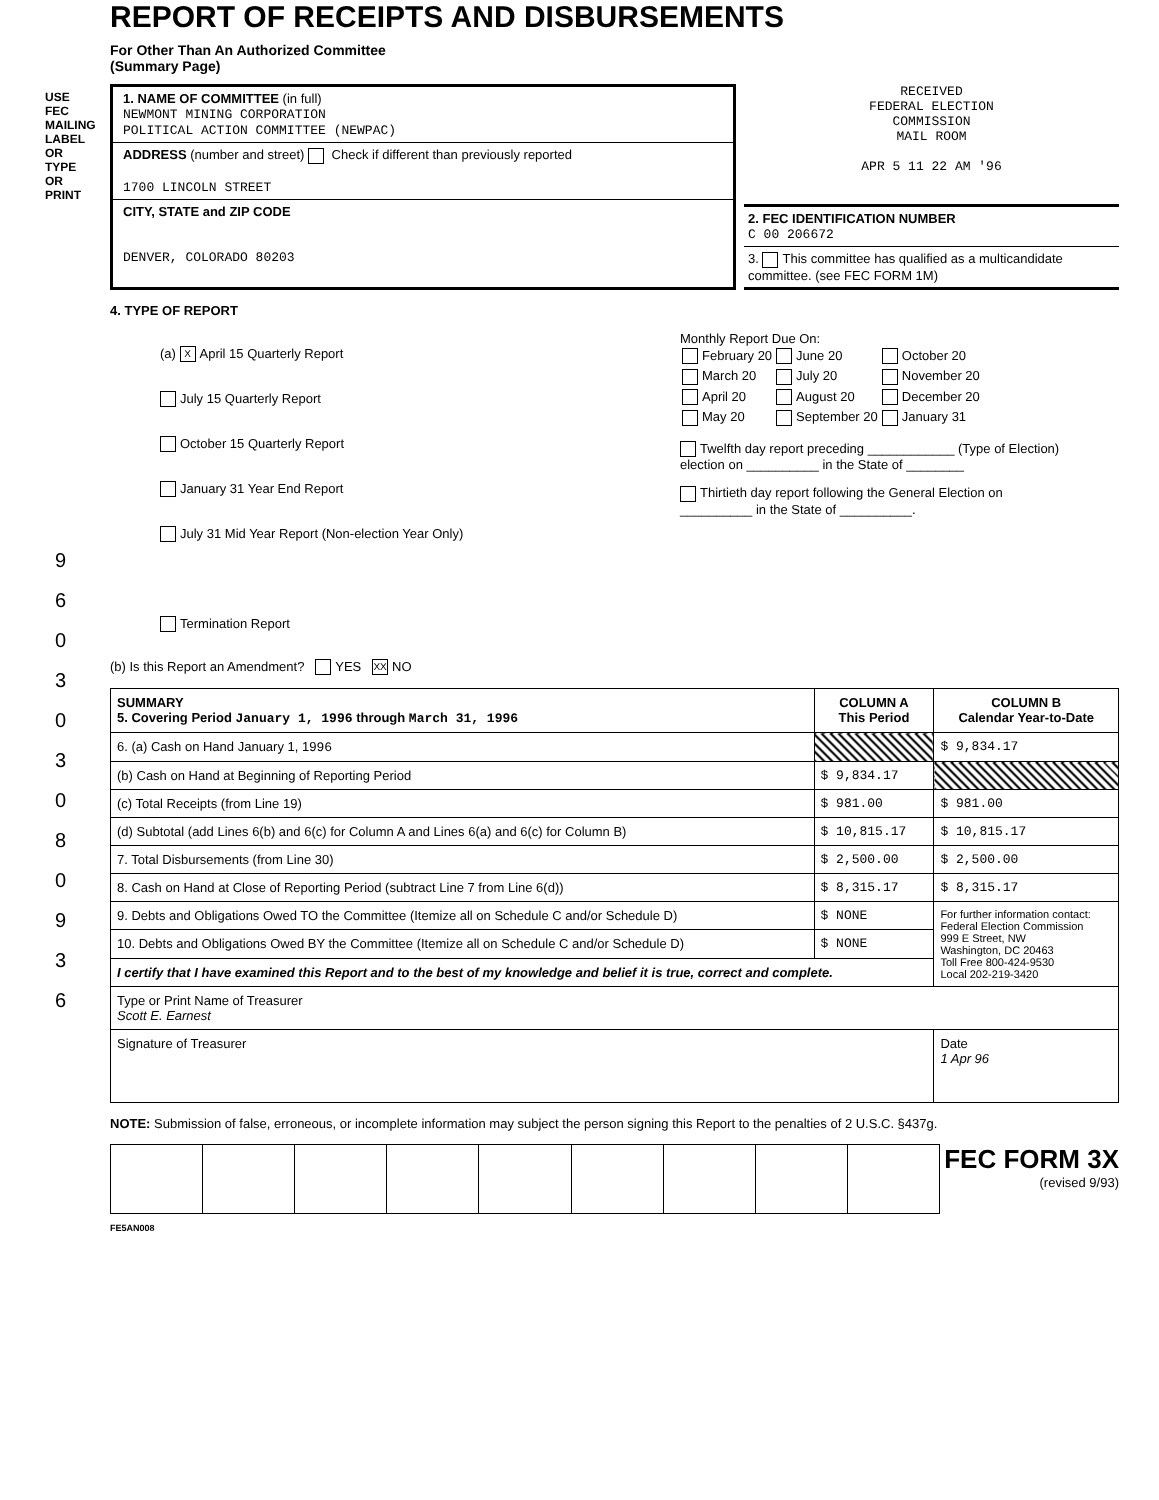USE FEC MAILING LABEL OR TYPE OR PRINT
9 6 0 3 0 3 0 8 0 9 3 6
REPORT OF RECEIPTS AND DISBURSEMENTS
For Other Than An Authorized Committee
(Summary Page)
1. NAME OF COMMITTEE (in full)
NEWMONT MINING CORPORATION
POLITICAL ACTION COMMITTEE (NEWPAC)
ADDRESS (number and street) Check if different than previously reported
1700 LINCOLN STREET
CITY, STATE and ZIP CODE
DENVER, COLORADO 80203
RECEIVED
FEDERAL ELECTION
COMMISSION
MAIL ROOM
APR 5 11 22 AM '96
2. FEC IDENTIFICATION NUMBER
C 00 206672
3. This committee has qualified as a multicandidate committee. (see FEC FORM 1M)
4. TYPE OF REPORT
(a) X April 15 Quarterly Report
July 15 Quarterly Report
October 15 Quarterly Report
January 31 Year End Report
July 31 Mid Year Report (Non-election Year Only)
Termination Report
Monthly Report Due On:
| February 20 | June 20 | October 20 |
| March 20 | July 20 | November 20 |
| April 20 | August 20 | December 20 |
| May 20 | September 20 | January 31 |
Twelfth day report preceding ____________ (Type of Election)
election on __________ in the State of ________
Thirtieth day report following the General Election on
__________ in the State of __________.
(b) Is this Report an Amendment? YES XX NO
| SUMMARY 5. Covering Period January 1, 1996 through March 31, 1996 | COLUMN A This Period | COLUMN B Calendar Year-to-Date |
| --- | --- | --- |
| 6. (a) Cash on Hand January 1, 19 96 | | $ 9,834.17 |
| (b) Cash on Hand at Beginning of Reporting Period | $ 9,834.17 | |
| (c) Total Receipts (from Line 19) | $ 981.00 | $ 981.00 |
| (d) Subtotal (add Lines 6(b) and 6(c) for Column A and Lines 6(a) and 6(c) for Column B) | $ 10,815.17 | $ 10,815.17 |
| 7. Total Disbursements (from Line 30) | $ 2,500.00 | $ 2,500.00 |
| 8. Cash on Hand at Close of Reporting Period (subtract Line 7 from Line 6(d)) | $ 8,315.17 | $ 8,315.17 |
| 9. Debts and Obligations Owed TO the Committee (Itemize all on Schedule C and/or Schedule D) | $ NONE | For further information contact: Federal Election Commission 999 E Street, NW Washington, DC 20463 Toll Free 800-424-9530 Local 202-219-3420 |
| 10. Debts and Obligations Owed BY the Committee (Itemize all on Schedule C and/or Schedule D) | $ NONE | |
| I certify that I have examined this Report and to the best of my knowledge and belief it is true, correct and complete. | | |
| Type or Print Name of Treasurer Scott E. Earnest | | |
| Signature of Treasurer | | Date 1 Apr 96 |
NOTE: Submission of false, erroneous, or incomplete information may subject the person signing this Report to the penalties of 2 U.S.C. §437g.
FEC FORM 3X
(revised 9/93)
FE5AN008